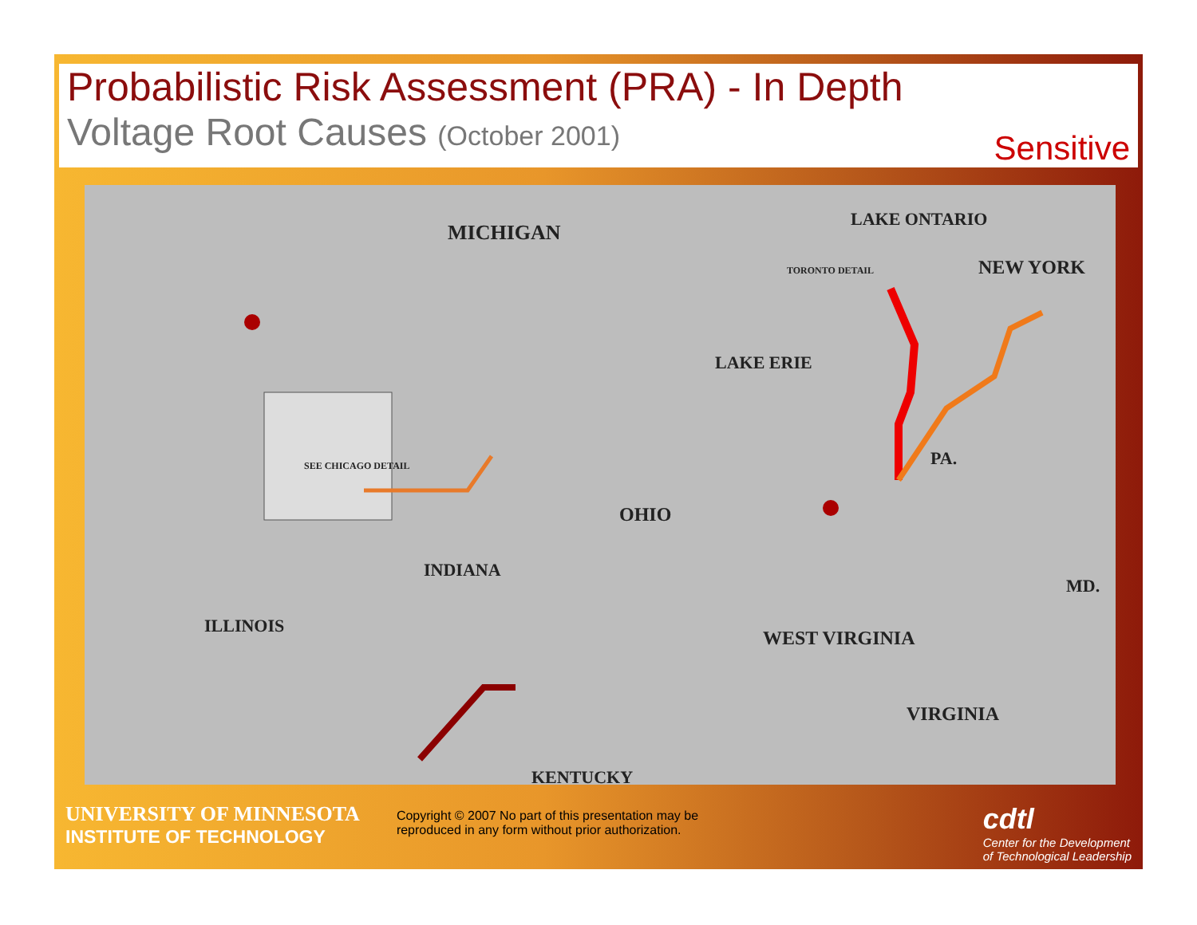Probabilistic Risk Assessment (PRA) - In Depth
Voltage Root Causes (October 2001)
Sensitive
MICHIGAN
LAKE ONTARIO
NEW YORK
LAKE ERIE
PA.
OHIO
INDIANA
ILLINOIS
WEST VIRGINIA
VIRGINIA
MD.
SEE CHICAGO DETAIL
TORONTO DETAIL
KENTUCKY
UNIVERSITY OF MINNESOTA
INSTITUTE OF TECHNOLOGY
Copyright © 2007 No part of this presentation may be reproduced in any form without prior authorization.
cdtl
Center for the Development
of Technological Leadership